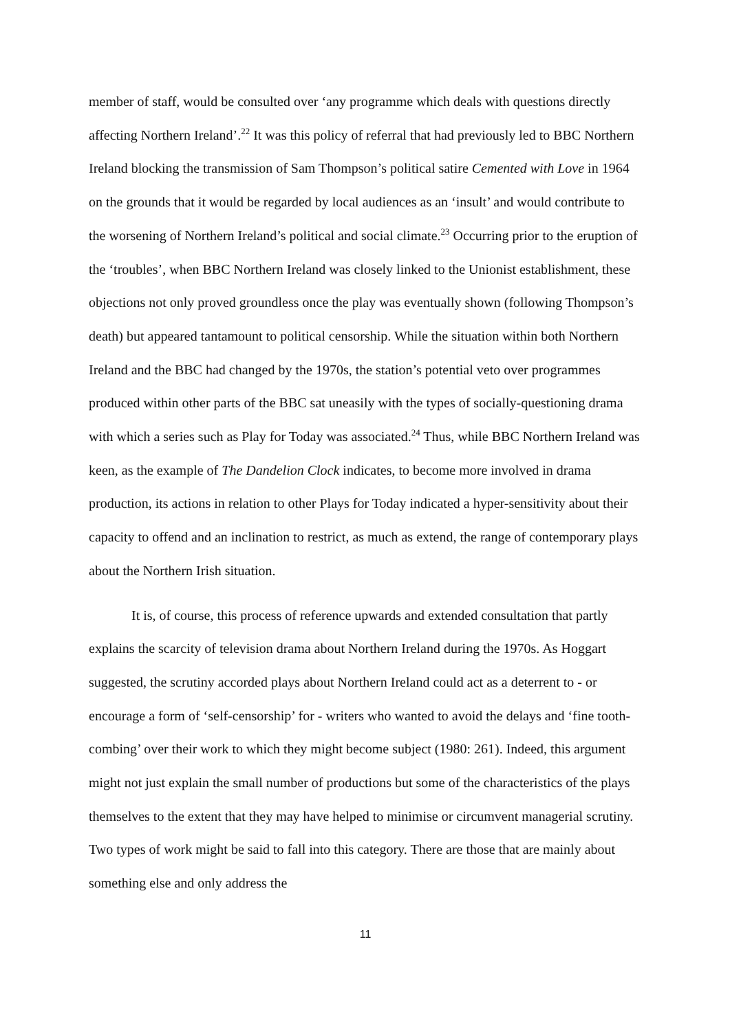member of staff, would be consulted over ‘any programme which deals with questions directly affecting Northern Ireland’.<sup>22</sup> It was this policy of referral that had previously led to BBC Northern Ireland blocking the transmission of Sam Thompson’s political satire Cemented with Love in 1964 on the grounds that it would be regarded by local audiences as an ‘insult’ and would contribute to the worsening of Northern Ireland’s political and social climate.<sup>23</sup> Occurring prior to the eruption of the ‘troubles’, when BBC Northern Ireland was closely linked to the Unionist establishment, these objections not only proved groundless once the play was eventually shown (following Thompson’s death) but appeared tantamount to political censorship. While the situation within both Northern Ireland and the BBC had changed by the 1970s, the station’s potential veto over programmes produced within other parts of the BBC sat uneasily with the types of socially-questioning drama with which a series such as Play for Today was associated.<sup>24</sup> Thus, while BBC Northern Ireland was keen, as the example of The Dandelion Clock indicates, to become more involved in drama production, its actions in relation to other Plays for Today indicated a hyper-sensitivity about their capacity to offend and an inclination to restrict, as much as extend, the range of contemporary plays about the Northern Irish situation.
It is, of course, this process of reference upwards and extended consultation that partly explains the scarcity of television drama about Northern Ireland during the 1970s. As Hoggart suggested, the scrutiny accorded plays about Northern Ireland could act as a deterrent to - or encourage a form of ‘self-censorship’ for - writers who wanted to avoid the delays and ‘fine tooth-combing’ over their work to which they might become subject (1980: 261). Indeed, this argument might not just explain the small number of productions but some of the characteristics of the plays themselves to the extent that they may have helped to minimise or circumvent managerial scrutiny. Two types of work might be said to fall into this category. There are those that are mainly about something else and only address the
11